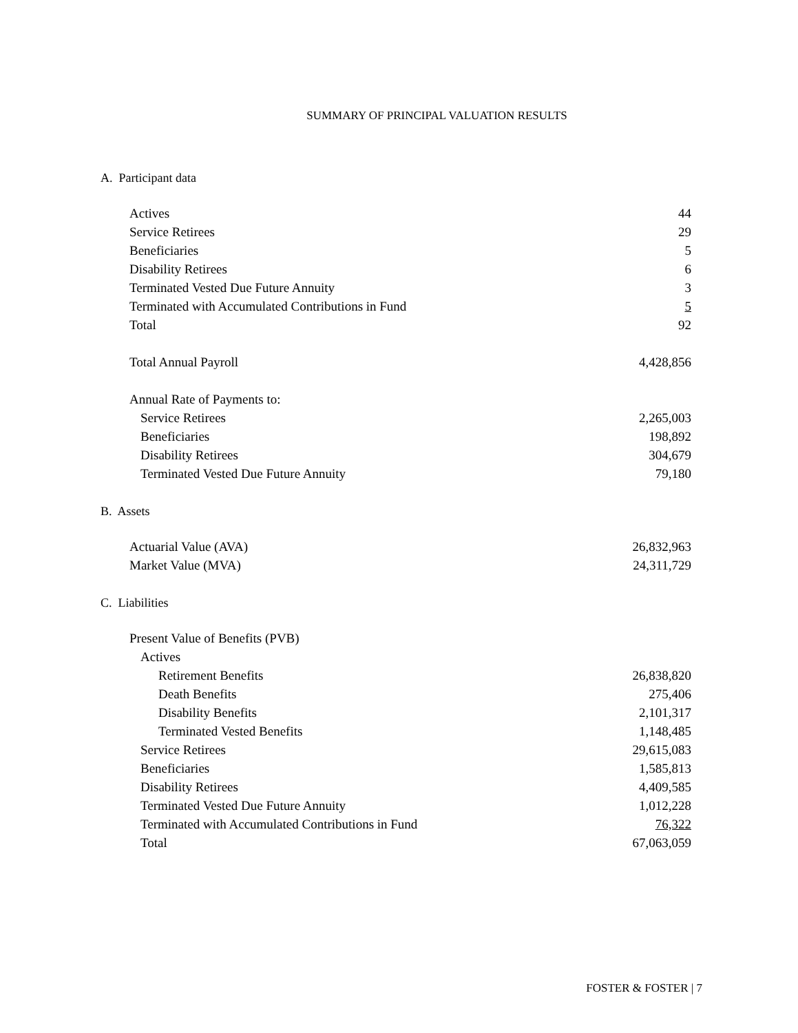SUMMARY OF PRINCIPAL VALUATION RESULTS
A. Participant data
| Actives | 44 |
| Service Retirees | 29 |
| Beneficiaries | 5 |
| Disability Retirees | 6 |
| Terminated Vested Due Future Annuity | 3 |
| Terminated with Accumulated Contributions in Fund | 5 |
| Total | 92 |
| Total Annual Payroll | 4,428,856 |
| Annual Rate of Payments to: | |
| Service Retirees | 2,265,003 |
| Beneficiaries | 198,892 |
| Disability Retirees | 304,679 |
| Terminated Vested Due Future Annuity | 79,180 |
B. Assets
| Actuarial Value (AVA) | 26,832,963 |
| Market Value (MVA) | 24,311,729 |
C. Liabilities
| Present Value of Benefits (PVB) | |
| Actives | |
| Retirement Benefits | 26,838,820 |
| Death Benefits | 275,406 |
| Disability Benefits | 2,101,317 |
| Terminated Vested Benefits | 1,148,485 |
| Service Retirees | 29,615,083 |
| Beneficiaries | 1,585,813 |
| Disability Retirees | 4,409,585 |
| Terminated Vested Due Future Annuity | 1,012,228 |
| Terminated with Accumulated Contributions in Fund | 76,322 |
| Total | 67,063,059 |
FOSTER & FOSTER | 7